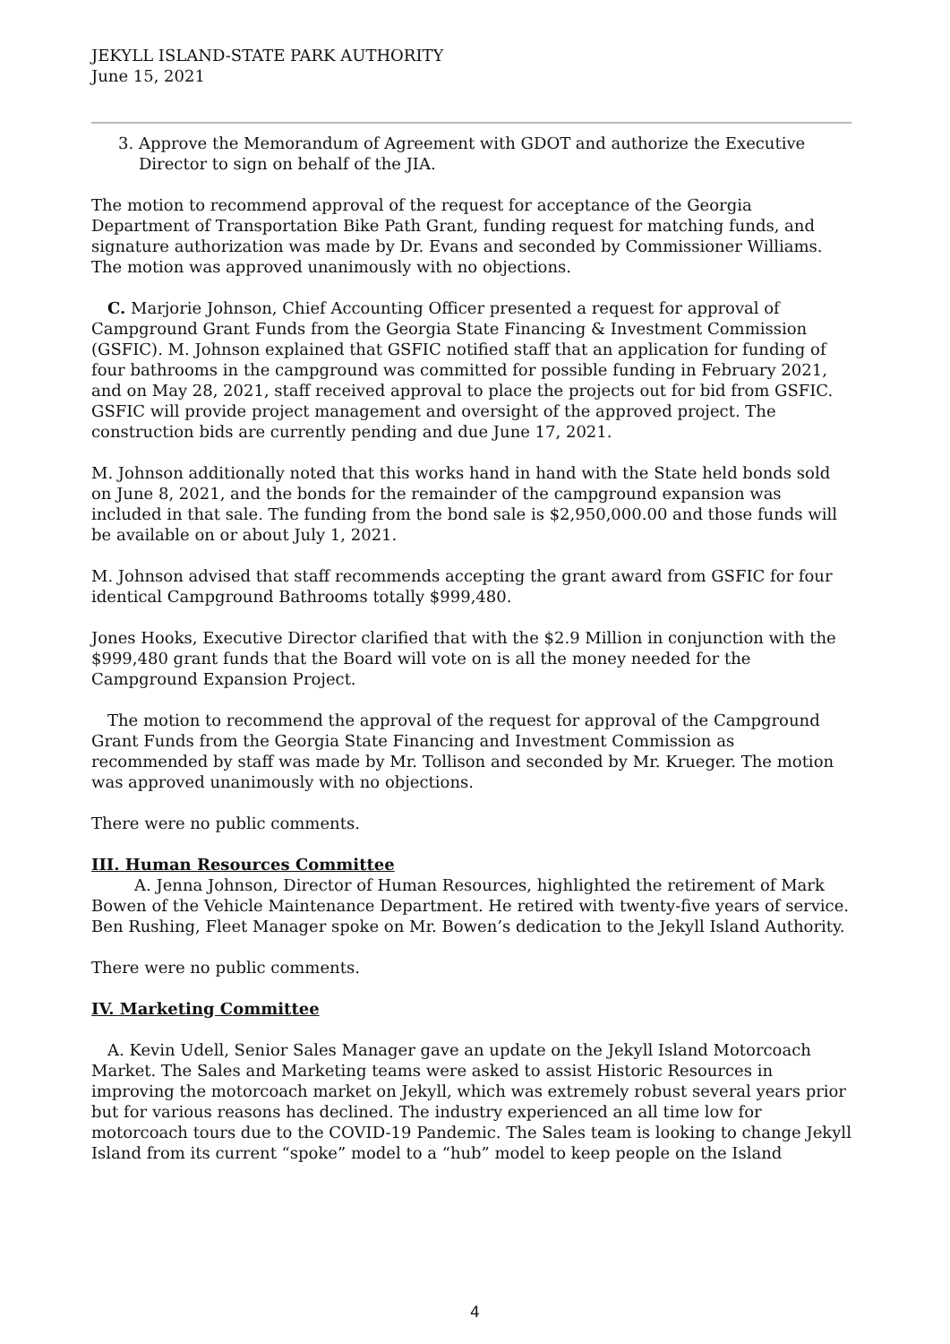JEKYLL ISLAND-STATE PARK AUTHORITY
June 15, 2021
3. Approve the Memorandum of Agreement with GDOT and authorize the Executive
Director to sign on behalf of the JIA.
The motion to recommend approval of the request for acceptance of the Georgia Department of Transportation Bike Path Grant, funding request for matching funds, and signature authorization was made by Dr. Evans and seconded by Commissioner Williams. The motion was approved unanimously with no objections.
C. Marjorie Johnson, Chief Accounting Officer presented a request for approval of Campground Grant Funds from the Georgia State Financing & Investment Commission (GSFIC). M. Johnson explained that GSFIC notified staff that an application for funding of four bathrooms in the campground was committed for possible funding in February 2021, and on May 28, 2021, staff received approval to place the projects out for bid from GSFIC. GSFIC will provide project management and oversight of the approved project. The construction bids are currently pending and due June 17, 2021.
M. Johnson additionally noted that this works hand in hand with the State held bonds sold on June 8, 2021, and the bonds for the remainder of the campground expansion was included in that sale. The funding from the bond sale is $2,950,000.00 and those funds will be available on or about July 1, 2021.
M. Johnson advised that staff recommends accepting the grant award from GSFIC for four identical Campground Bathrooms totally $999,480.
Jones Hooks, Executive Director clarified that with the $2.9 Million in conjunction with the $999,480 grant funds that the Board will vote on is all the money needed for the Campground Expansion Project.
The motion to recommend the approval of the request for approval of the Campground Grant Funds from the Georgia State Financing and Investment Commission as recommended by staff was made by Mr. Tollison and seconded by Mr. Krueger. The motion was approved unanimously with no objections.
There were no public comments.
III. Human Resources Committee
A. Jenna Johnson, Director of Human Resources, highlighted the retirement of Mark Bowen of the Vehicle Maintenance Department. He retired with twenty-five years of service. Ben Rushing, Fleet Manager spoke on Mr. Bowen’s dedication to the Jekyll Island Authority.
There were no public comments.
IV. Marketing Committee
A. Kevin Udell, Senior Sales Manager gave an update on the Jekyll Island Motorcoach Market. The Sales and Marketing teams were asked to assist Historic Resources in improving the motorcoach market on Jekyll, which was extremely robust several years prior but for various reasons has declined. The industry experienced an all time low for motorcoach tours due to the COVID-19 Pandemic. The Sales team is looking to change Jekyll Island from its current “spoke” model to a “hub” model to keep people on the Island
4